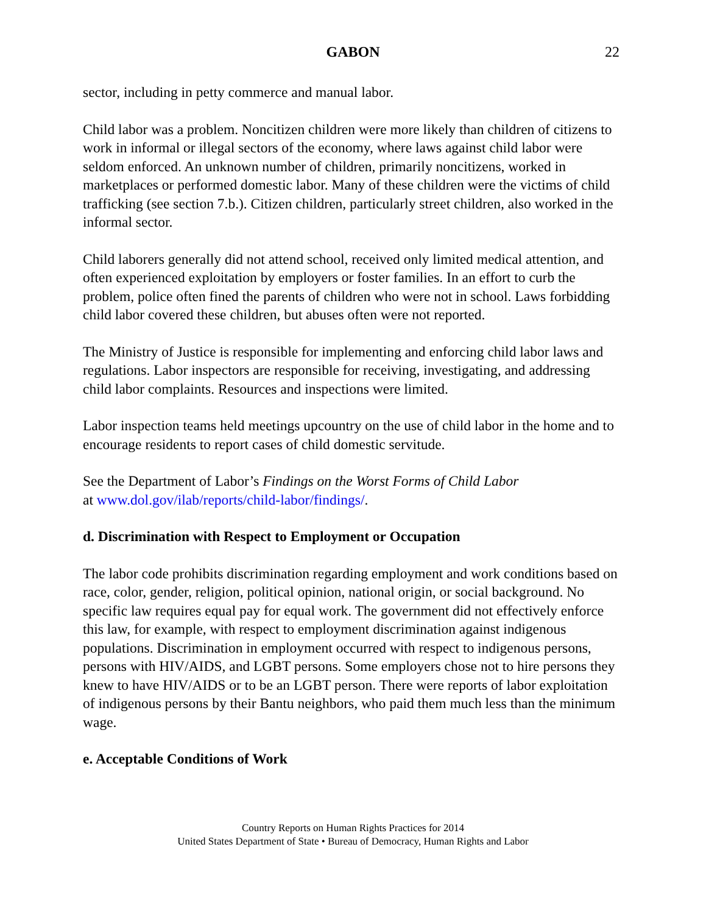GABON 22
sector, including in petty commerce and manual labor.
Child labor was a problem. Noncitizen children were more likely than children of citizens to work in informal or illegal sectors of the economy, where laws against child labor were seldom enforced. An unknown number of children, primarily noncitizens, worked in marketplaces or performed domestic labor. Many of these children were the victims of child trafficking (see section 7.b.). Citizen children, particularly street children, also worked in the informal sector.
Child laborers generally did not attend school, received only limited medical attention, and often experienced exploitation by employers or foster families. In an effort to curb the problem, police often fined the parents of children who were not in school. Laws forbidding child labor covered these children, but abuses often were not reported.
The Ministry of Justice is responsible for implementing and enforcing child labor laws and regulations. Labor inspectors are responsible for receiving, investigating, and addressing child labor complaints. Resources and inspections were limited.
Labor inspection teams held meetings upcountry on the use of child labor in the home and to encourage residents to report cases of child domestic servitude.
See the Department of Labor’s Findings on the Worst Forms of Child Labor
at www.dol.gov/ilab/reports/child-labor/findings/.
d. Discrimination with Respect to Employment or Occupation
The labor code prohibits discrimination regarding employment and work conditions based on race, color, gender, religion, political opinion, national origin, or social background. No specific law requires equal pay for equal work. The government did not effectively enforce this law, for example, with respect to employment discrimination against indigenous populations. Discrimination in employment occurred with respect to indigenous persons, persons with HIV/AIDS, and LGBT persons. Some employers chose not to hire persons they knew to have HIV/AIDS or to be an LGBT person. There were reports of labor exploitation of indigenous persons by their Bantu neighbors, who paid them much less than the minimum wage.
e. Acceptable Conditions of Work
Country Reports on Human Rights Practices for 2014
United States Department of State • Bureau of Democracy, Human Rights and Labor